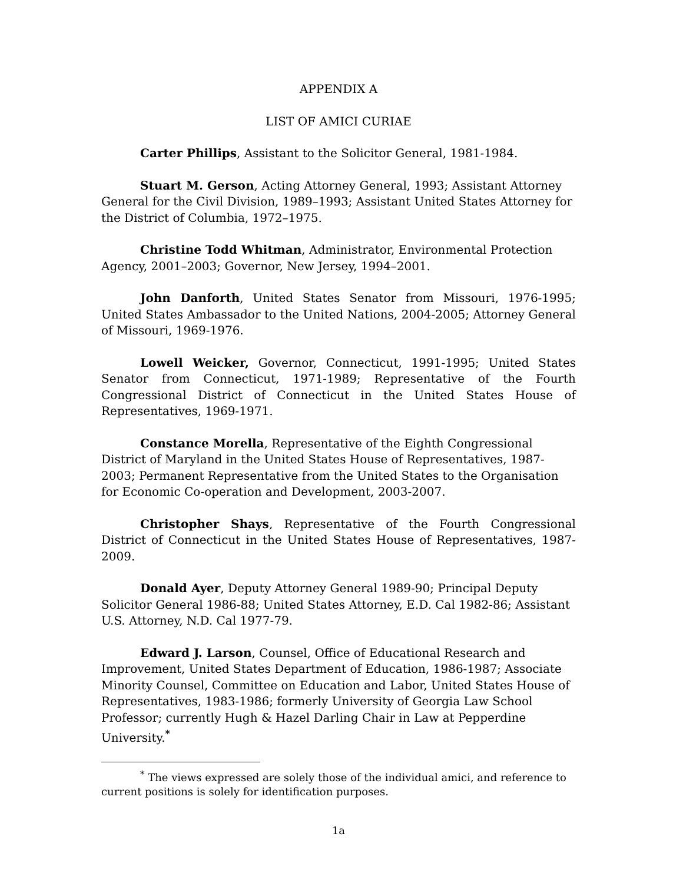APPENDIX A
LIST OF AMICI CURIAE
Carter Phillips, Assistant to the Solicitor General, 1981-1984.
Stuart M. Gerson, Acting Attorney General, 1993; Assistant Attorney General for the Civil Division, 1989–1993; Assistant United States Attorney for the District of Columbia, 1972–1975.
Christine Todd Whitman, Administrator, Environmental Protection Agency, 2001–2003; Governor, New Jersey, 1994–2001.
John Danforth, United States Senator from Missouri, 1976-1995; United States Ambassador to the United Nations, 2004-2005; Attorney General of Missouri, 1969-1976.
Lowell Weicker, Governor, Connecticut, 1991-1995; United States Senator from Connecticut, 1971-1989; Representative of the Fourth Congressional District of Connecticut in the United States House of Representatives, 1969-1971.
Constance Morella, Representative of the Eighth Congressional District of Maryland in the United States House of Representatives, 1987-2003; Permanent Representative from the United States to the Organisation for Economic Co-operation and Development, 2003-2007.
Christopher Shays, Representative of the Fourth Congressional District of Connecticut in the United States House of Representatives, 1987-2009.
Donald Ayer, Deputy Attorney General 1989-90; Principal Deputy Solicitor General 1986-88; United States Attorney, E.D. Cal 1982-86; Assistant U.S. Attorney, N.D. Cal 1977-79.
Edward J. Larson, Counsel, Office of Educational Research and Improvement, United States Department of Education, 1986-1987; Associate Minority Counsel, Committee on Education and Labor, United States House of Representatives, 1983-1986; formerly University of Georgia Law School Professor; currently Hugh & Hazel Darling Chair in Law at Pepperdine University.<sup>*</sup>
<sup>*</sup> The views expressed are solely those of the individual amici, and reference to current positions is solely for identification purposes.
1a